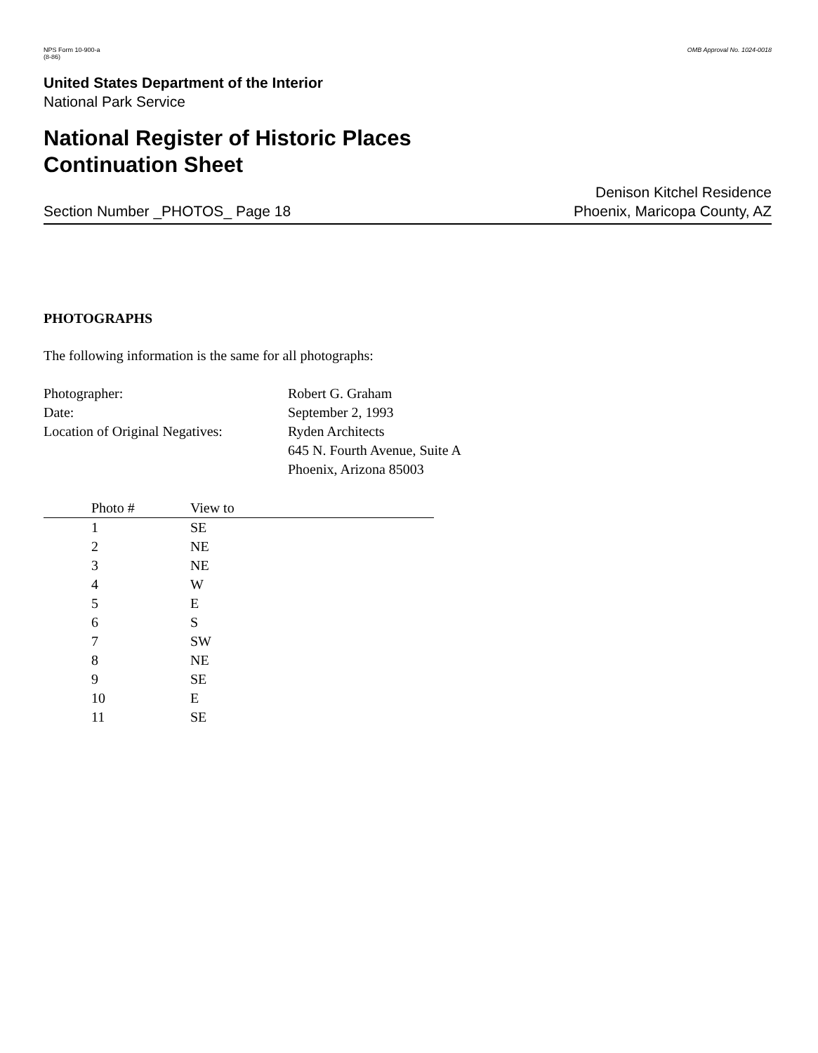NPS Form 10-900-a
(8-86)
OMB Approval No. 1024-0018
United States Department of the Interior
National Park Service
National Register of Historic Places
Continuation Sheet
Section Number _PHOTOS_ Page 18
Denison Kitchel Residence
Phoenix, Maricopa County, AZ
PHOTOGRAPHS
The following information is the same for all photographs:
Photographer:
Robert G. Graham
Date:
September 2, 1993
Location of Original Negatives:
Ryden Architects
645 N. Fourth Avenue, Suite A
Phoenix, Arizona 85003
| Photo # | View to |
| --- | --- |
| 1 | SE |
| 2 | NE |
| 3 | NE |
| 4 | W |
| 5 | E |
| 6 | S |
| 7 | SW |
| 8 | NE |
| 9 | SE |
| 10 | E |
| 11 | SE |